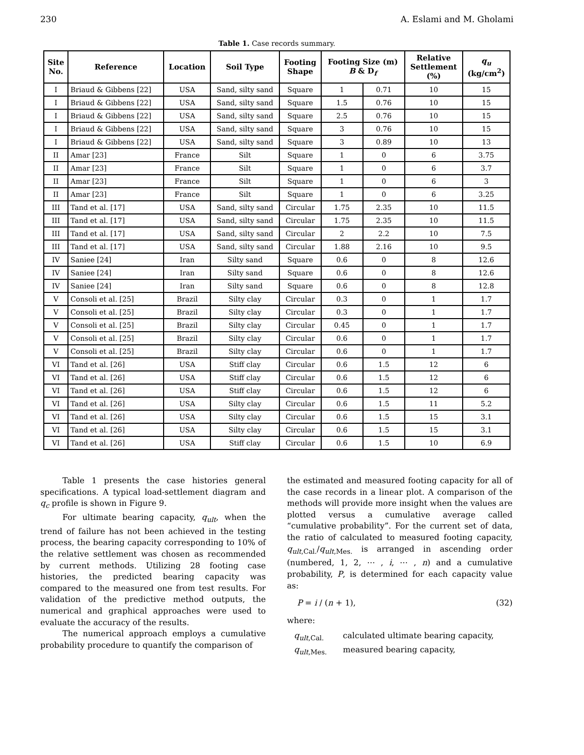230 A. Eslami and M. Gholami
Table 1. Case records summary.
| Site No. | Reference | Location | Soil Type | Footing Shape | Footing Size (m) B & D<sub>f</sub> | | Relative Settlement (%) | q<sub>u</sub> (kg/cm<sup>2</sup>) |
| --- | --- | --- | --- | --- | --- | --- | --- | --- |
| I | Briaud & Gibbens [22] | USA | Sand, silty sand | Square | 1 | 0.71 | 10 | 15 |
| I | Briaud & Gibbens [22] | USA | Sand, silty sand | Square | 1.5 | 0.76 | 10 | 15 |
| I | Briaud & Gibbens [22] | USA | Sand, silty sand | Square | 2.5 | 0.76 | 10 | 15 |
| I | Briaud & Gibbens [22] | USA | Sand, silty sand | Square | 3 | 0.76 | 10 | 15 |
| I | Briaud & Gibbens [22] | USA | Sand, silty sand | Square | 3 | 0.89 | 10 | 13 |
| II | Amar [23] | France | Silt | Square | 1 | 0 | 6 | 3.75 |
| II | Amar [23] | France | Silt | Square | 1 | 0 | 6 | 3.7 |
| II | Amar [23] | France | Silt | Square | 1 | 0 | 6 | 3 |
| II | Amar [23] | France | Silt | Square | 1 | 0 | 6 | 3.25 |
| III | Tand et al. [17] | USA | Sand, silty sand | Circular | 1.75 | 2.35 | 10 | 11.5 |
| III | Tand et al. [17] | USA | Sand, silty sand | Circular | 1.75 | 2.35 | 10 | 11.5 |
| III | Tand et al. [17] | USA | Sand, silty sand | Circular | 2 | 2.2 | 10 | 7.5 |
| III | Tand et al. [17] | USA | Sand, silty sand | Circular | 1.88 | 2.16 | 10 | 9.5 |
| IV | Saniee [24] | Iran | Silty sand | Square | 0.6 | 0 | 8 | 12.6 |
| IV | Saniee [24] | Iran | Silty sand | Square | 0.6 | 0 | 8 | 12.6 |
| IV | Saniee [24] | Iran | Silty sand | Square | 0.6 | 0 | 8 | 12.8 |
| V | Consoli et al. [25] | Brazil | Silty clay | Circular | 0.3 | 0 | 1 | 1.7 |
| V | Consoli et al. [25] | Brazil | Silty clay | Circular | 0.3 | 0 | 1 | 1.7 |
| V | Consoli et al. [25] | Brazil | Silty clay | Circular | 0.45 | 0 | 1 | 1.7 |
| V | Consoli et al. [25] | Brazil | Silty clay | Circular | 0.6 | 0 | 1 | 1.7 |
| V | Consoli et al. [25] | Brazil | Silty clay | Circular | 0.6 | 0 | 1 | 1.7 |
| VI | Tand et al. [26] | USA | Stiff clay | Circular | 0.6 | 1.5 | 12 | 6 |
| VI | Tand et al. [26] | USA | Stiff clay | Circular | 0.6 | 1.5 | 12 | 6 |
| VI | Tand et al. [26] | USA | Stiff clay | Circular | 0.6 | 1.5 | 12 | 6 |
| VI | Tand et al. [26] | USA | Silty clay | Circular | 0.6 | 1.5 | 11 | 5.2 |
| VI | Tand et al. [26] | USA | Silty clay | Circular | 0.6 | 1.5 | 15 | 3.1 |
| VI | Tand et al. [26] | USA | Silty clay | Circular | 0.6 | 1.5 | 15 | 3.1 |
| VI | Tand et al. [26] | USA | Stiff clay | Circular | 0.6 | 1.5 | 10 | 6.9 |
Table 1 presents the case histories general specifications. A typical load-settlement diagram and q<sub>c</sub> profile is shown in Figure 9.
For ultimate bearing capacity, q<sub>ult</sub>, when the trend of failure has not been achieved in the testing process, the bearing capacity corresponding to 10% of the relative settlement was chosen as recommended by current methods. Utilizing 28 footing case histories, the predicted bearing capacity was compared to the measured one from test results. For validation of the predictive method outputs, the numerical and graphical approaches were used to evaluate the accuracy of the results.
The numerical approach employs a cumulative probability procedure to quantify the comparison of
the estimated and measured footing capacity for all of the case records in a linear plot. A comparison of the methods will provide more insight when the values are plotted versus a cumulative average called “cumulative probability”. For the current set of data, the ratio of calculated to measured footing capacity, q<sub>ult</sub><sub>,Cal.</sub>/q<sub>ult</sub><sub>,Mes.</sub> is arranged in ascending order (numbered, 1, 2, ⋯ , i, ⋯ , n) and a cumulative probability, P, is determined for each capacity value as:
P = i / (n + 1), (32)
where:
q<sub>ult</sub><sub>,Cal.</sub> calculated ultimate bearing capacity,
q<sub>ult</sub><sub>,Mes.</sub> measured bearing capacity,